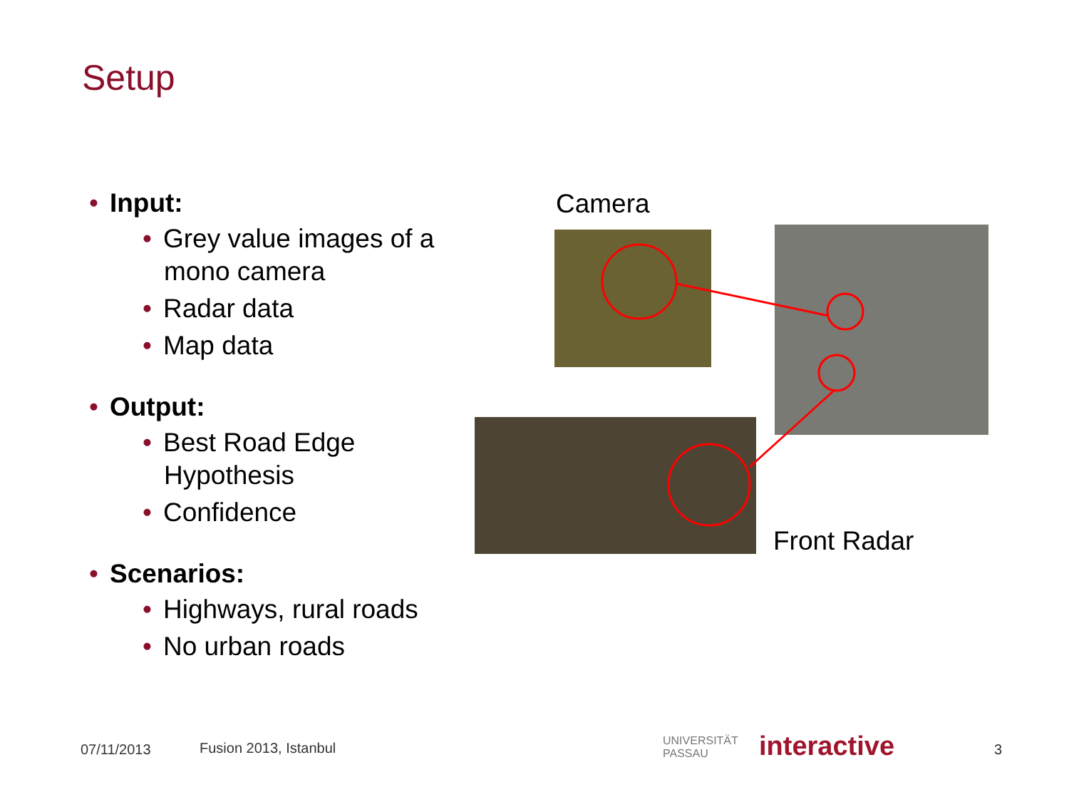Setup
• Input:
• Grey value images of a mono camera
• Radar data
• Map data
• Output:
• Best Road Edge Hypothesis
• Confidence
• Scenarios:
• Highways, rural roads
• No urban roads
Camera
Front Radar
07/11/2013 Fusion 2013, Istanbul
UNIVERSITÄT
PASSAU
interactive 3